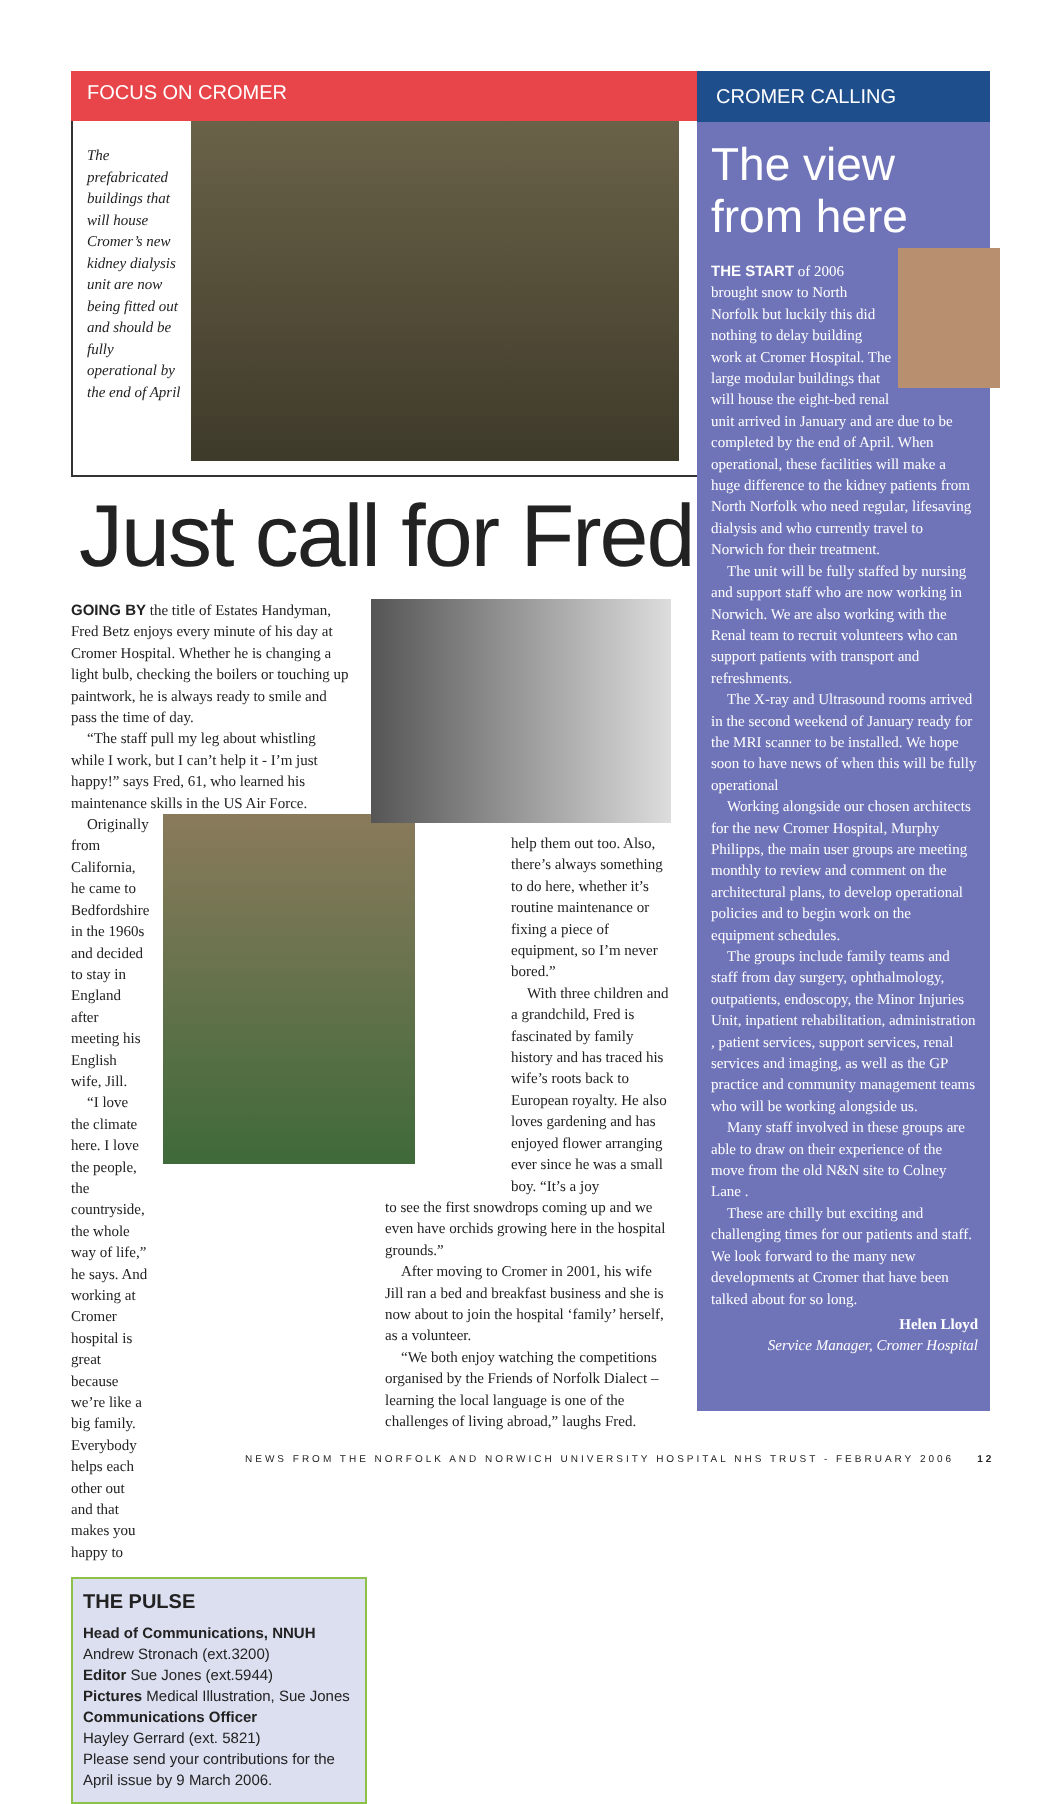FOCUS ON CROMER
The prefabricated buildings that will house Cromer’s new kidney dialysis unit are now being fitted out and should be fully operational by the end of April
Just call for Fred
GOING BY the title of Estates Handyman, Fred Betz enjoys every minute of his day at Cromer Hospital. Whether he is changing a light bulb, checking the boilers or touching up paintwork, he is always ready to smile and pass the time of day.
“The staff pull my leg about whistling while I work, but I can’t help it - I’m just happy!” says Fred, 61, who learned his maintenance skills in the US Air Force.
Originally from California, he came to Bedfordshire in the 1960s and decided to stay in England after meeting his English wife, Jill.
“I love the climate here. I love the people, the countryside, the whole way of life,” he says. And working at Cromer hospital is great because we’re like a big family. Everybody helps each other out and that makes you happy to
THE PULSE
Head of Communications, NNUH
Andrew Stronach (ext.3200)
Editor Sue Jones (ext.5944)
Pictures Medical Illustration, Sue Jones
Communications Officer
Hayley Gerrard (ext. 5821)
Please send your contributions for the April issue by 9 March 2006.
help them out too. Also, there’s always something to do here, whether it’s routine maintenance or fixing a piece of equipment, so I’m never bored.”
With three children and a grandchild, Fred is fascinated by family history and has traced his wife’s roots back to European royalty. He also loves gardening and has enjoyed flower arranging ever since he was a small boy. “It’s a joy
to see the first snowdrops coming up and we even have orchids growing here in the hospital grounds.”
After moving to Cromer in 2001, his wife Jill ran a bed and breakfast business and she is now about to join the hospital ‘family’ herself, as a volunteer.
“We both enjoy watching the competitions organised by the Friends of Norfolk Dialect – learning the local language is one of the challenges of living abroad,” laughs Fred.
CROMER CALLING
The view from here
THE START of 2006 brought snow to North Norfolk but luckily this did nothing to delay building work at Cromer Hospital. The large modular buildings that will house the eight-bed renal unit arrived in January and are due to be completed by the end of April. When operational, these facilities will make a huge difference to the kidney patients from North Norfolk who need regular, lifesaving dialysis and who currently travel to Norwich for their treatment.
The unit will be fully staffed by nursing and support staff who are now working in Norwich. We are also working with the Renal team to recruit volunteers who can support patients with transport and refreshments.
The X-ray and Ultrasound rooms arrived in the second weekend of January ready for the MRI scanner to be installed. We hope soon to have news of when this will be fully operational
Working alongside our chosen architects for the new Cromer Hospital, Murphy Philipps, the main user groups are meeting monthly to review and comment on the architectural plans, to develop operational policies and to begin work on the equipment schedules.
The groups include family teams and staff from day surgery, ophthalmology, outpatients, endoscopy, the Minor Injuries Unit, inpatient rehabilitation, administration , patient services, support services, renal services and imaging, as well as the GP practice and community management teams who will be working alongside us.
Many staff involved in these groups are able to draw on their experience of the move from the old N&N site to Colney Lane .
These are chilly but exciting and challenging times for our patients and staff. We look forward to the many new developments at Cromer that have been talked about for so long.
Helen Lloyd
Service Manager, Cromer Hospital
NEWS FROM THE NORFOLK AND NORWICH UNIVERSITY HOSPITAL NHS TRUST - FEBRUARY 2006 12